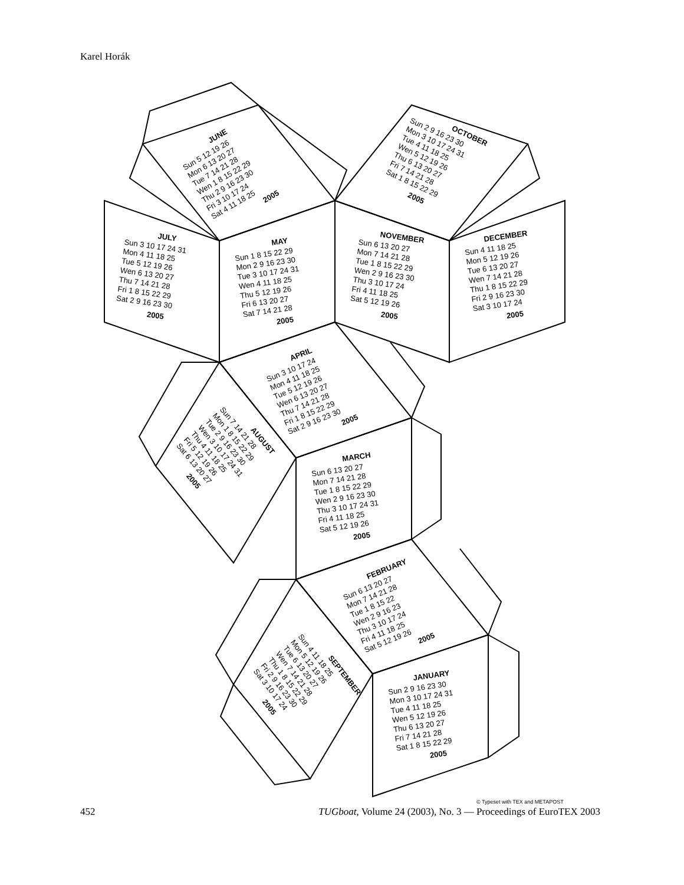Karel Horák
JUNE Sun 5 12 19 26 Mon 6 13 20 27 Tue 7 14 21 28 Wen 1 8 15 22 29 Thu 2 9 16 23 30 Fri 3 10 17 24 Sat 4 11 18 25 2005
OCTOBER Sun 2 9 16 23 30 Mon 3 10 17 24 31 Tue 4 11 18 25 Wen 5 12 19 26 Thu 6 13 20 27 Fri 7 14 21 28 Sat 1 8 15 22 29 2005
JULY Sun 3 10 17 24 31 Mon 4 11 18 25 Tue 5 12 19 26 Wen 6 13 20 27 Thu 7 14 21 28 Fri 1 8 15 22 29 Sat 2 9 16 23 30 2005
MAY Sun 1 8 15 22 29 Mon 2 9 16 23 30 Tue 3 10 17 24 31 Wen 4 11 18 25 Thu 5 12 19 26 Fri 6 13 20 27 Sat 7 14 21 28 2005
NOVEMBER Sun 6 13 20 27 Mon 7 14 21 28 Tue 1 8 15 22 29 Wen 2 9 16 23 30 Thu 3 10 17 24 Fri 4 11 18 25 Sat 5 12 19 26 2005
DECEMBER Sun 4 11 18 25 Mon 5 12 19 26 Tue 6 13 20 27 Wen 7 14 21 28 Thu 1 8 15 22 29 Fri 2 9 16 23 30 Sat 3 10 17 24 2005
APRIL Sun 3 10 17 24 Mon 4 11 18 25 Tue 5 12 19 26 Wen 6 13 20 27 Thu 7 14 21 28 Fri 1 8 15 22 29 Sat 2 9 16 23 30 2005
AUGUST Sun 7 14 21 28 Mon 1 8 15 22 29 Tue 2 9 16 23 30 Wen 3 10 17 24 31 Thu 4 11 18 25 Fri 5 12 19 26 Sat 6 13 20 27 2005
MARCH Sun 6 13 20 27 Mon 7 14 21 28 Tue 1 8 15 22 29 Wen 2 9 16 23 30 Thu 3 10 17 24 31 Fri 4 11 18 25 Sat 5 12 19 26 2005
FEBRUARY Sun 6 13 20 27 Mon 7 14 21 28 Tue 1 8 15 22 Wen 2 9 16 23 Thu 3 10 17 24 Fri 4 11 18 25 Sat 5 12 19 26 2005
SEPTEMBER Sun 4 11 18 25 Mon 5 12 19 26 Tue 6 13 20 27 Wen 7 14 21 28 Thu 1 8 15 22 29 Fri 2 9 16 23 30 Sat 3 10 17 24 2005
JANUARY Sun 2 9 16 23 30 Mon 3 10 17 24 31 Tue 4 11 18 25 Wen 5 12 19 26 Thu 6 13 20 27 Fri 7 14 21 28 Sat 1 8 15 22 29 2005
© Typeset with TEX and METAPOST
452 TUGboat, Volume 24 (2003), No. 3 — Proceedings of EuroTEX 2003